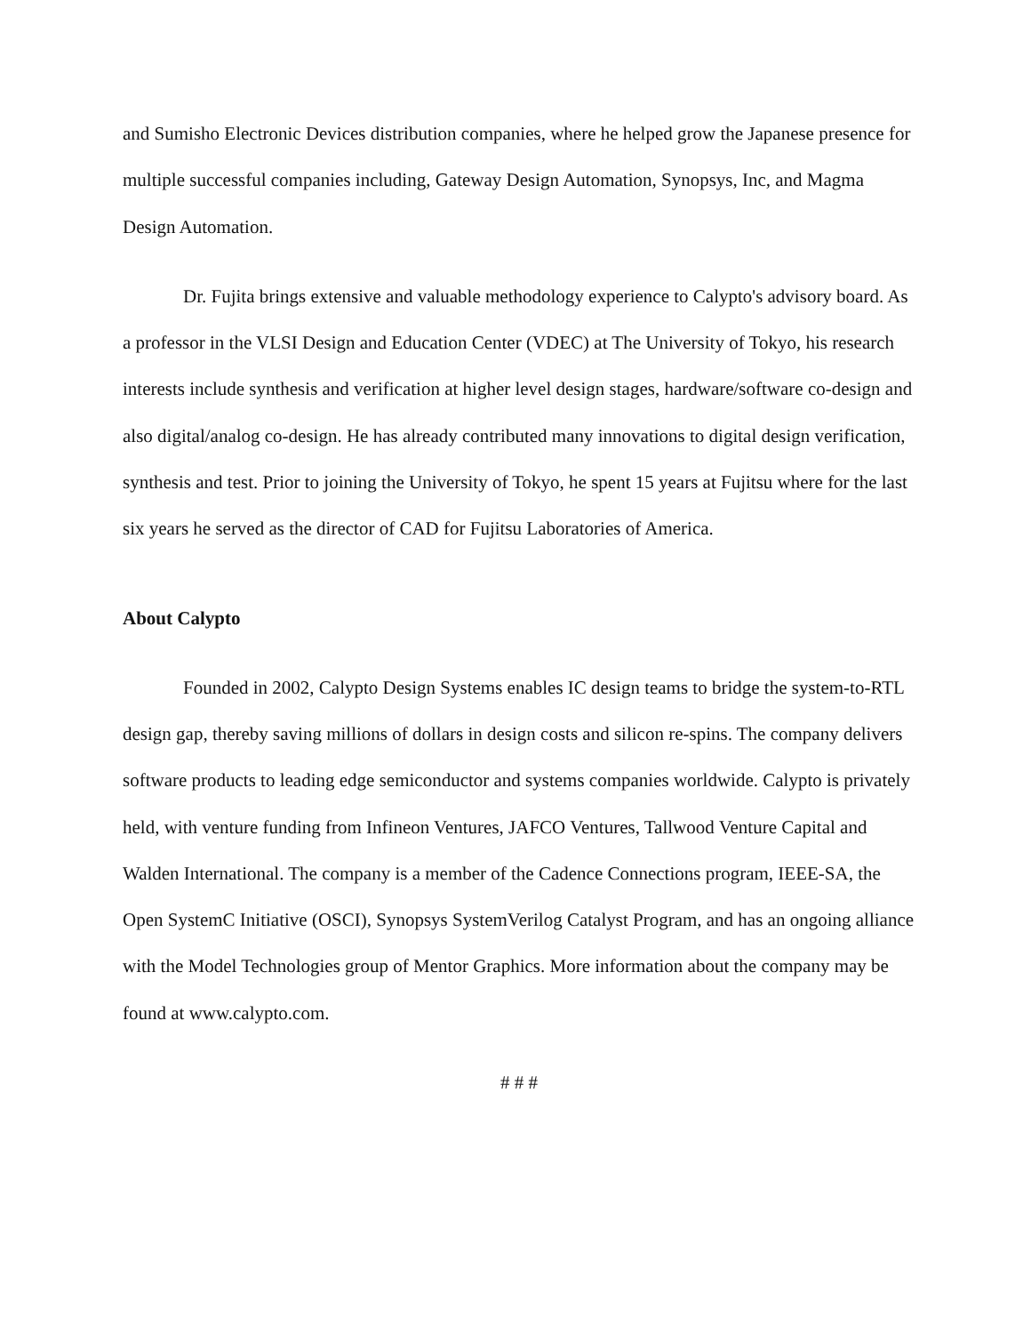and Sumisho Electronic Devices distribution companies, where he helped grow the Japanese presence for multiple successful companies including, Gateway Design Automation, Synopsys, Inc, and Magma Design Automation.
Dr. Fujita brings extensive and valuable methodology experience to Calypto's advisory board. As a professor in the VLSI Design and Education Center (VDEC) at The University of Tokyo, his research interests include synthesis and verification at higher level design stages, hardware/software co-design and also digital/analog co-design. He has already contributed many innovations to digital design verification, synthesis and test. Prior to joining the University of Tokyo, he spent 15 years at Fujitsu where for the last six years he served as the director of CAD for Fujitsu Laboratories of America.
About Calypto
Founded in 2002, Calypto Design Systems enables IC design teams to bridge the system-to-RTL design gap, thereby saving millions of dollars in design costs and silicon re-spins. The company delivers software products to leading edge semiconductor and systems companies worldwide. Calypto is privately held, with venture funding from Infineon Ventures, JAFCO Ventures, Tallwood Venture Capital and Walden International. The company is a member of the Cadence Connections program, IEEE-SA, the Open SystemC Initiative (OSCI), Synopsys SystemVerilog Catalyst Program, and has an ongoing alliance with the Model Technologies group of Mentor Graphics. More information about the company may be found at www.calypto.com.
# # #